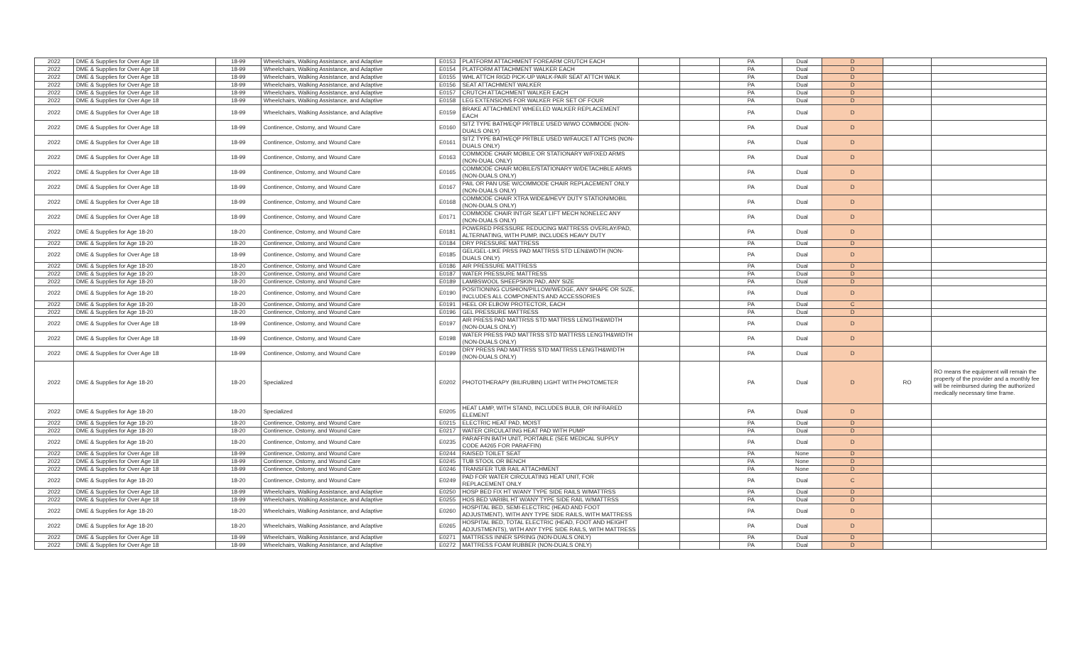| 2022 | DME & Supplies for Over Age 18 | 18-99 | Wheelchairs, Walking Assistance, and Adaptive | E0153 | PLATFORM ATTACHMENT FOREARM CRUTCH EACH | | | PA | Dual | D | | |
| 2022 | DME & Supplies for Over Age 18 | 18-99 | Wheelchairs, Walking Assistance, and Adaptive | E0154 | PLATFORM ATTACHMENT WALKER EACH | | | PA | Dual | D | | |
| 2022 | DME & Supplies for Over Age 18 | 18-99 | Wheelchairs, Walking Assistance, and Adaptive | E0155 | WHL ATTCH RIGD PICK-UP WALK-PAIR SEAT ATTCH WALK | | | PA | Dual | D | | |
| 2022 | DME & Supplies for Over Age 18 | 18-99 | Wheelchairs, Walking Assistance, and Adaptive | E0156 | SEAT ATTACHMENT WALKER | | | PA | Dual | D | | |
| 2022 | DME & Supplies for Over Age 18 | 18-99 | Wheelchairs, Walking Assistance, and Adaptive | E0157 | CRUTCH ATTACHMENT WALKER EACH | | | PA | Dual | D | | |
| 2022 | DME & Supplies for Over Age 18 | 18-99 | Wheelchairs, Walking Assistance, and Adaptive | E0158 | LEG EXTENSIONS FOR WALKER PER SET OF FOUR | | | PA | Dual | D | | |
| 2022 | DME & Supplies for Over Age 18 | 18-99 | Wheelchairs, Walking Assistance, and Adaptive | E0159 | BRAKE ATTACHMENT WHEELED WALKER REPLACEMENT EACH | | | PA | Dual | D | | |
| 2022 | DME & Supplies for Over Age 18 | 18-99 | Continence, Ostomy, and Wound Care | E0160 | SITZ TYPE BATH/EQP PRTBLE USED W/WO COMMODE (NON-DUALS ONLY) | | | PA | Dual | D | | |
| 2022 | DME & Supplies for Over Age 18 | 18-99 | Continence, Ostomy, and Wound Care | E0161 | SITZ TYPE BATH/EQP PRTBLE USED W/FAUCET ATTCHS (NON-DUALS ONLY) | | | PA | Dual | D | | |
| 2022 | DME & Supplies for Over Age 18 | 18-99 | Continence, Ostomy, and Wound Care | E0163 | COMMODE CHAIR MOBILE OR STATIONARY W/FIXED ARMS (NON-DUAL ONLY) | | | PA | Dual | D | | |
| 2022 | DME & Supplies for Over Age 18 | 18-99 | Continence, Ostomy, and Wound Care | E0165 | COMMODE CHAIR MOBILE/STATIONARY W/DETACHBLE ARMS (NON-DUALS ONLY) | | | PA | Dual | D | | |
| 2022 | DME & Supplies for Over Age 18 | 18-99 | Continence, Ostomy, and Wound Care | E0167 | PAIL OR PAN USE W/COMMODE CHAIR REPLACEMENT ONLY (NON-DUALS ONLY) | | | PA | Dual | D | | |
| 2022 | DME & Supplies for Over Age 18 | 18-99 | Continence, Ostomy, and Wound Care | E0168 | COMMODE CHAIR XTRA WIDE&/HEVY DUTY STATION/MOBIL (NON-DUALS ONLY) | | | PA | Dual | D | | |
| 2022 | DME & Supplies for Over Age 18 | 18-99 | Continence, Ostomy, and Wound Care | E0171 | COMMODE CHAIR INTGR SEAT LIFT MECH NONELEC ANY (NON-DUALS ONLY) | | | PA | Dual | D | | |
| 2022 | DME & Supplies for Age 18-20 | 18-20 | Continence, Ostomy, and Wound Care | E0181 | POWERED PRESSURE REDUCING MATTRESS OVERLAY/PAD, ALTERNATING, WITH PUMP, INCLUDES HEAVY DUTY | | | PA | Dual | D | | |
| 2022 | DME & Supplies for Age 18-20 | 18-20 | Continence, Ostomy, and Wound Care | E0184 | DRY PRESSURE MATTRESS | | | PA | Dual | D | | |
| 2022 | DME & Supplies for Over Age 18 | 18-99 | Continence, Ostomy, and Wound Care | E0185 | GEL/GEL-LIKE PRSS PAD MATTRSS STD LEN&WDTH (NON-DUALS ONLY) | | | PA | Dual | D | | |
| 2022 | DME & Supplies for Age 18-20 | 18-20 | Continence, Ostomy, and Wound Care | E0186 | AIR PRESSURE MATTRESS | | | PA | Dual | D | | |
| 2022 | DME & Supplies for Age 18-20 | 18-20 | Continence, Ostomy, and Wound Care | E0187 | WATER PRESSURE MATTRESS | | | PA | Dual | D | | |
| 2022 | DME & Supplies for Age 18-20 | 18-20 | Continence, Ostomy, and Wound Care | E0189 | LAMBSWOOL SHEEPSKIN PAD, ANY SIZE | | | PA | Dual | D | | |
| 2022 | DME & Supplies for Age 18-20 | 18-20 | Continence, Ostomy, and Wound Care | E0190 | POSITIONING CUSHION/PILLOW/WEDGE, ANY SHAPE OR SIZE, INCLUDES ALL COMPONENTS AND ACCESSORIES | | | PA | Dual | D | | |
| 2022 | DME & Supplies for Age 18-20 | 18-20 | Continence, Ostomy, and Wound Care | E0191 | HEEL OR ELBOW PROTECTOR, EACH | | | PA | Dual | C | | |
| 2022 | DME & Supplies for Age 18-20 | 18-20 | Continence, Ostomy, and Wound Care | E0196 | GEL PRESSURE MATTRESS | | | PA | Dual | D | | |
| 2022 | DME & Supplies for Over Age 18 | 18-99 | Continence, Ostomy, and Wound Care | E0197 | AIR PRESS PAD MATTRSS STD MATTRSS LENGTH&WIDTH (NON-DUALS ONLY) | | | PA | Dual | D | | |
| 2022 | DME & Supplies for Over Age 18 | 18-99 | Continence, Ostomy, and Wound Care | E0198 | WATER PRESS PAD MATTRSS STD MATTRSS LENGTH&WIDTH (NON-DUALS ONLY) | | | PA | Dual | D | | |
| 2022 | DME & Supplies for Over Age 18 | 18-99 | Continence, Ostomy, and Wound Care | E0199 | DRY PRESS PAD MATTRSS STD MATTRSS LENGTH&WIDTH (NON-DUALS ONLY) | | | PA | Dual | D | | |
| 2022 | DME & Supplies for Age 18-20 | 18-20 | Specialized | E0202 | PHOTOTHERAPY (BILIRUBIN) LIGHT WITH PHOTOMETER | | | PA | Dual | D | RO | RO means the equipment will remain the property of the provider and a monthly fee will be reimbursed during the authorized medically necessary time frame. |
| 2022 | DME & Supplies for Age 18-20 | 18-20 | Specialized | E0205 | HEAT LAMP, WITH STAND, INCLUDES BULB, OR INFRARED ELEMENT | | | PA | Dual | D | | |
| 2022 | DME & Supplies for Age 18-20 | 18-20 | Continence, Ostomy, and Wound Care | E0215 | ELECTRIC HEAT PAD, MOIST | | | PA | Dual | D | | |
| 2022 | DME & Supplies for Age 18-20 | 18-20 | Continence, Ostomy, and Wound Care | E0217 | WATER CIRCULATING HEAT PAD WITH PUMP | | | PA | Dual | D | | |
| 2022 | DME & Supplies for Age 18-20 | 18-20 | Continence, Ostomy, and Wound Care | E0235 | PARAFFIN BATH UNIT, PORTABLE (SEE MEDICAL SUPPLY CODE A4265 FOR PARAFFIN) | | | PA | Dual | D | | |
| 2022 | DME & Supplies for Over Age 18 | 18-99 | Continence, Ostomy, and Wound Care | E0244 | RAISED TOILET SEAT | | | PA | None | D | | |
| 2022 | DME & Supplies for Over Age 18 | 18-99 | Continence, Ostomy, and Wound Care | E0245 | TUB STOOL OR BENCH | | | PA | None | D | | |
| 2022 | DME & Supplies for Over Age 18 | 18-99 | Continence, Ostomy, and Wound Care | E0246 | TRANSFER TUB RAIL ATTACHMENT | | | PA | None | D | | |
| 2022 | DME & Supplies for Age 18-20 | 18-20 | Continence, Ostomy, and Wound Care | E0249 | PAD FOR WATER CIRCULATING HEAT UNIT, FOR REPLACEMENT ONLY | | | PA | Dual | C | | |
| 2022 | DME & Supplies for Over Age 18 | 18-99 | Wheelchairs, Walking Assistance, and Adaptive | E0250 | HOSP BED FIX HT W/ANY TYPE SIDE RAILS W/MATTRSS | | | PA | Dual | D | | |
| 2022 | DME & Supplies for Over Age 18 | 18-99 | Wheelchairs, Walking Assistance, and Adaptive | E0255 | HOS BED VARIBL HT W/ANY TYPE SIDE RAIL W/MATTRSS | | | PA | Dual | D | | |
| 2022 | DME & Supplies for Age 18-20 | 18-20 | Wheelchairs, Walking Assistance, and Adaptive | E0260 | HOSPITAL BED, SEMI-ELECTRIC (HEAD AND FOOT ADJUSTMENT), WITH ANY TYPE SIDE RAILS, WITH MATTRESS | | | PA | Dual | D | | |
| 2022 | DME & Supplies for Age 18-20 | 18-20 | Wheelchairs, Walking Assistance, and Adaptive | E0265 | HOSPITAL BED, TOTAL ELECTRIC (HEAD, FOOT AND HEIGHT ADJUSTMENTS), WITH ANY TYPE SIDE RAILS, WITH MATTRESS | | | PA | Dual | D | | |
| 2022 | DME & Supplies for Over Age 18 | 18-99 | Wheelchairs, Walking Assistance, and Adaptive | E0271 | MATTRESS INNER SPRING (NON-DUALS ONLY) | | | PA | Dual | D | | |
| 2022 | DME & Supplies for Over Age 18 | 18-99 | Wheelchairs, Walking Assistance, and Adaptive | E0272 | MATTRESS FOAM RUBBER (NON-DUALS ONLY) | | | PA | Dual | D | | |